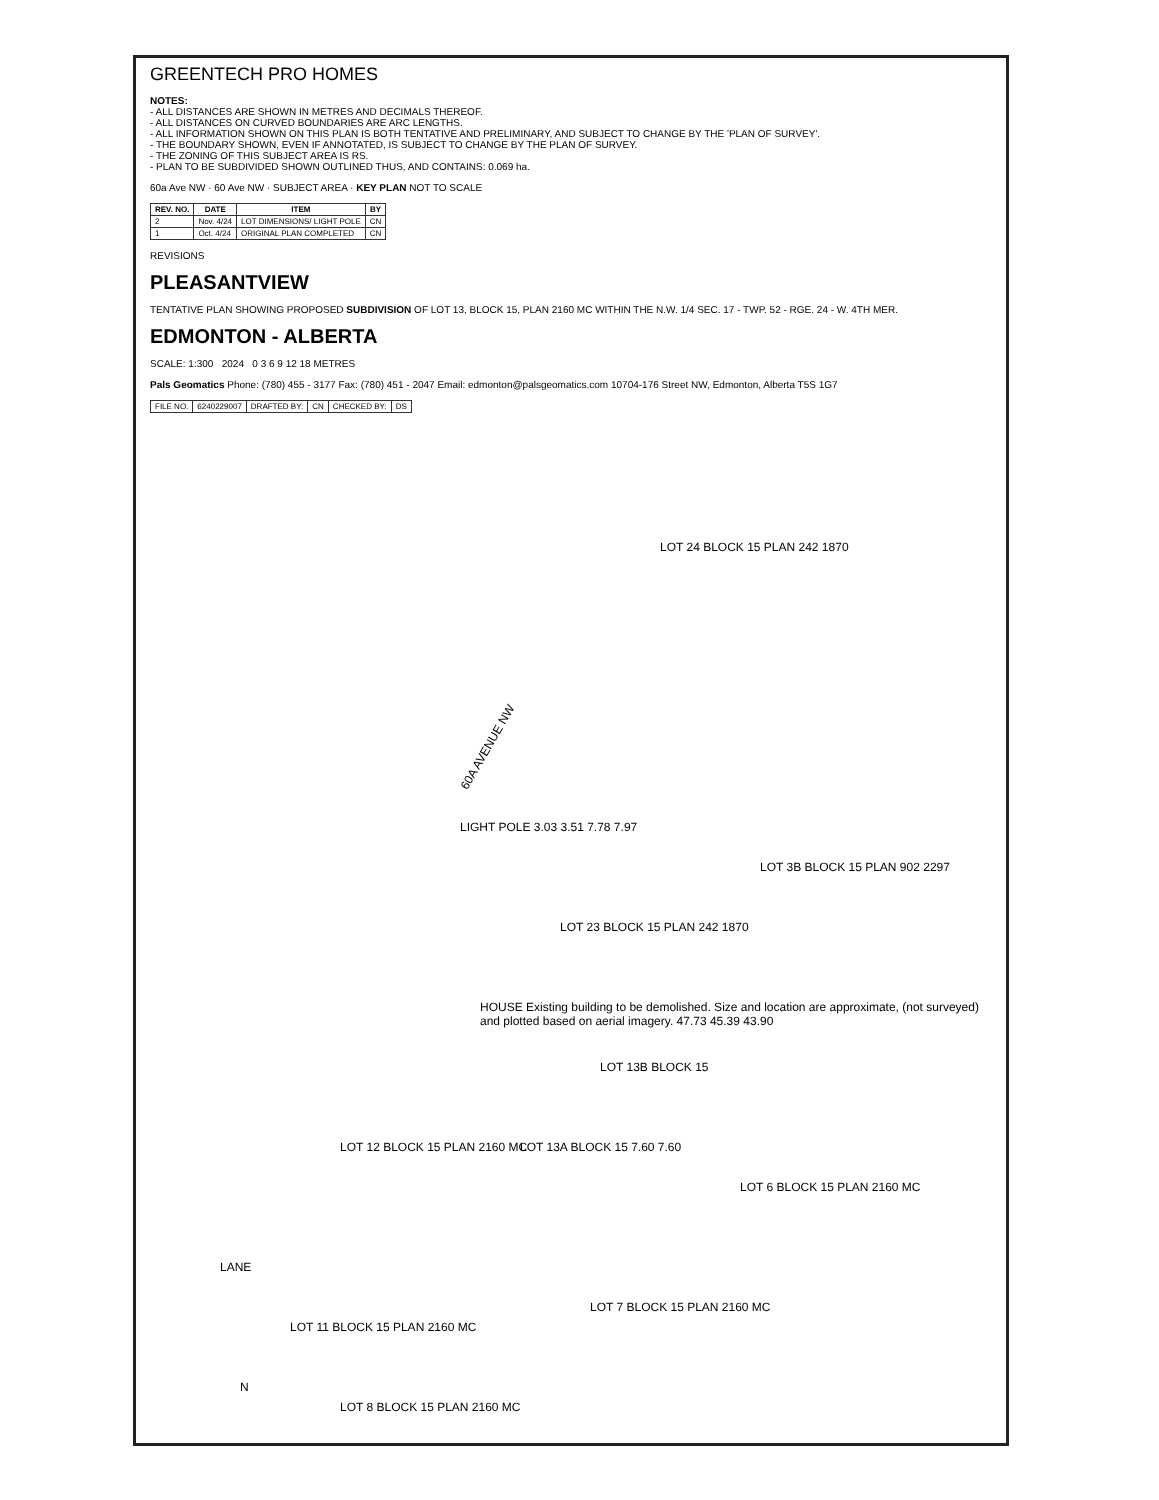GREENTECH PRO HOMES
NOTES:
- ALL DISTANCES ARE SHOWN IN METRES AND DECIMALS THEREOF.
- ALL DISTANCES ON CURVED BOUNDARIES ARE ARC LENGTHS.
- ALL INFORMATION SHOWN ON THIS PLAN IS BOTH TENTATIVE AND PRELIMINARY, AND SUBJECT TO CHANGE BY THE 'PLAN OF SURVEY'.
- THE BOUNDARY SHOWN, EVEN IF ANNOTATED, IS SUBJECT TO CHANGE BY THE PLAN OF SURVEY.
- THE ZONING OF THIS SUBJECT AREA IS RS.
- PLAN TO BE SUBDIVIDED SHOWN OUTLINED THUS, AND CONTAINS: 0.069 ha.
60a Ave NW · 60 Ave NW · SUBJECT AREA · KEY PLAN NOT TO SCALE
| REV. NO. | DATE | ITEM | BY |
| --- | --- | --- | --- |
| 2 | Nov. 4/24 | LOT DIMENSIONS/ LIGHT POLE | CN |
| 1 | Oct. 4/24 | ORIGINAL PLAN COMPLETED | CN |
REVISIONS
PLEASANTVIEW
TENTATIVE PLAN SHOWING PROPOSED SUBDIVISION OF LOT 13, BLOCK 15, PLAN 2160 MC WITHIN THE N.W. 1/4 SEC. 17 - TWP. 52 - RGE. 24 - W. 4TH MER.
EDMONTON - ALBERTA
SCALE: 1:300 2024 0 3 6 9 12 18 METRES
Pals Geomatics Phone: (780) 455 - 3177 Fax: (780) 451 - 2047 Email: edmonton@palsgeomatics.com 10704-176 Street NW, Edmonton, Alberta T5S 1G7
| FILE NO. | 6240229007 | DRAFTED BY: | CN | CHECKED BY: | DS |
60A AVENUE NW
LIGHT POLE 3.03 3.51 7.78 7.97
LOT 24 BLOCK 15 PLAN 242 1870
LOT 3B BLOCK 15 PLAN 902 2297
LOT 23 BLOCK 15 PLAN 242 1870
HOUSE Existing building to be demolished. Size and location are approximate, (not surveyed) and plotted based on aerial imagery. 47.73 45.39 43.90
LOT 13B BLOCK 15
LOT 6 BLOCK 15 PLAN 2160 MC
LOT 13A BLOCK 15 7.60 7.60
LOT 12 BLOCK 15 PLAN 2160 MC
LOT 7 BLOCK 15 PLAN 2160 MC
LOT 11 BLOCK 15 PLAN 2160 MC
LANE
N
LOT 8 BLOCK 15 PLAN 2160 MC